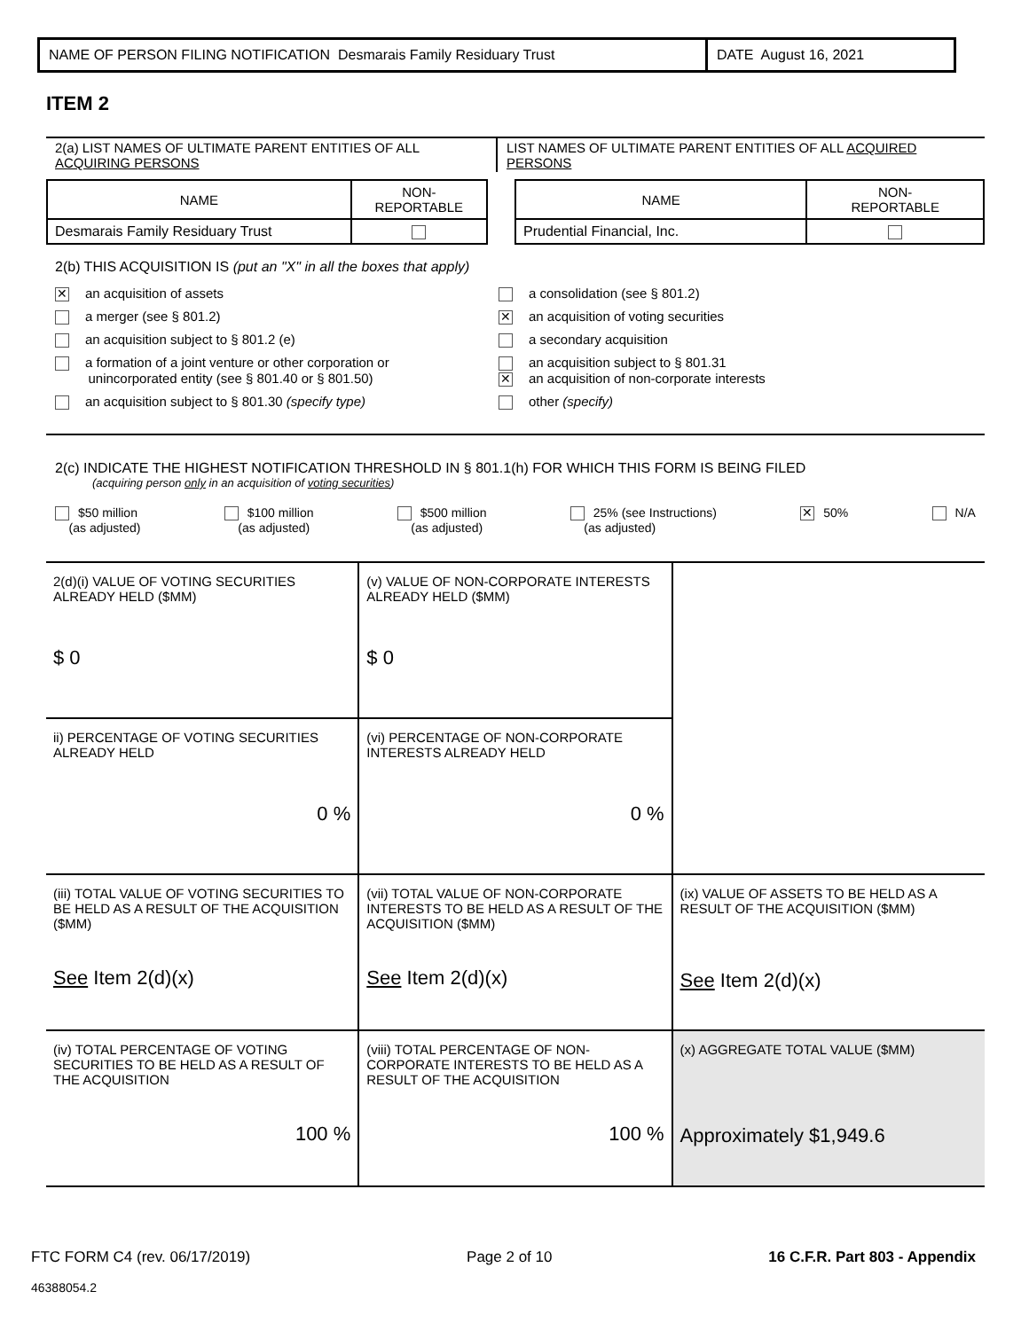NAME OF PERSON FILING NOTIFICATION Desmarais Family Residuary Trust
DATE August 16, 2021
ITEM 2
2(a) LIST NAMES OF ULTIMATE PARENT ENTITIES OF ALL ACQUIRING PERSONS
LIST NAMES OF ULTIMATE PARENT ENTITIES OF ALL ACQUIRED PERSONS
| NAME | NON- REPORTABLE |
| --- | --- |
| Desmarais Family Residuary Trust | |
| NAME | NON- REPORTABLE |
| --- | --- |
| Prudential Financial, Inc. | |
2(b) THIS ACQUISITION IS (put an "X" in all the boxes that apply)
✕ an acquisition of assets
a consolidation (see § 801.2)
a merger (see § 801.2)
✕ an acquisition of voting securities
an acquisition subject to § 801.2 (e)
a secondary acquisition
a formation of a joint venture or other corporation or
unincorporated entity (see § 801.40 or § 801.50)
an acquisition subject to § 801.31
✕ an acquisition of non-corporate interests
an acquisition subject to § 801.30 (specify type)
other (specify)
2(c) INDICATE THE HIGHEST NOTIFICATION THRESHOLD IN § 801.1(h) FOR WHICH THIS FORM IS BEING FILED
(acquiring person only in an acquisition of voting securities)
$50 million
(as adjusted)
$100 million
(as adjusted)
$500 million
(as adjusted)
25% (see Instructions)
(as adjusted)
✕ 50% N/A
| 2(d)(i) VALUE OF VOTING SECURITIES ALREADY HELD ($MM) $ 0 | (v) VALUE OF NON-CORPORATE INTERESTS ALREADY HELD ($MM) $ 0 | |
| ii) PERCENTAGE OF VOTING SECURITIES ALREADY HELD 0 % | (vi) PERCENTAGE OF NON-CORPORATE INTERESTS ALREADY HELD 0 % | |
| (iii) TOTAL VALUE OF VOTING SECURITIES TO BE HELD AS A RESULT OF THE ACQUISITION ($MM) See Item 2(d)(x) | (vii) TOTAL VALUE OF NON-CORPORATE INTERESTS TO BE HELD AS A RESULT OF THE ACQUISITION ($MM) See Item 2(d)(x) | (ix) VALUE OF ASSETS TO BE HELD AS A RESULT OF THE ACQUISITION ($MM) See Item 2(d)(x) |
| (iv) TOTAL PERCENTAGE OF VOTING SECURITIES TO BE HELD AS A RESULT OF THE ACQUISITION 100 % | (viii) TOTAL PERCENTAGE OF NON-CORPORATE INTERESTS TO BE HELD AS A RESULT OF THE ACQUISITION 100 % | (x) AGGREGATE TOTAL VALUE ($MM) Approximately $1,949.6 |
FTC FORM C4 (rev. 06/17/2019) Page 2 of 10 16 C.F.R. Part 803 - Appendix
46388054.2